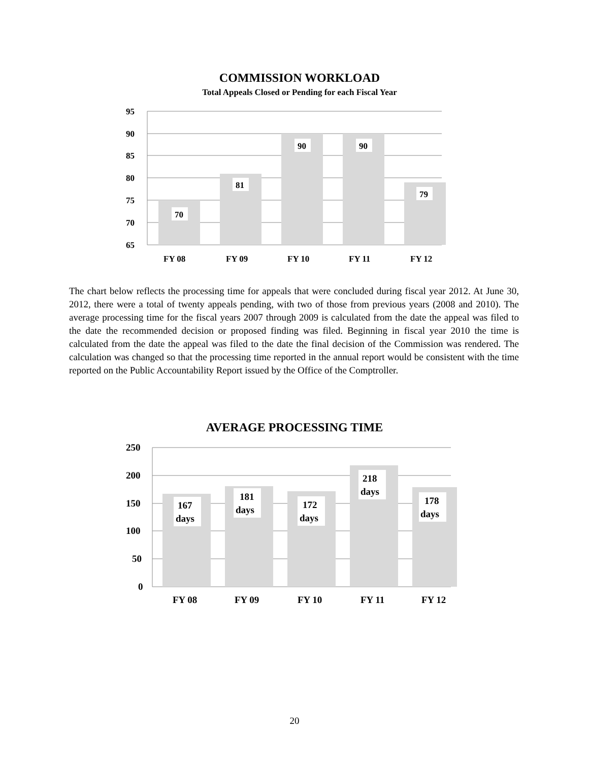COMMISSION WORKLOAD
Total Appeals Closed or Pending for each Fiscal Year
95
90
85
80
75
70
65
70
81
90
90
79
FY 08
FY 09
FY 10
FY 11
FY 12
The chart below reflects the processing time for appeals that were concluded during fiscal year 2012. At June 30, 2012, there were a total of twenty appeals pending, with two of those from previous years (2008 and 2010). The average processing time for the fiscal years 2007 through 2009 is calculated from the date the appeal was filed to the date the recommended decision or proposed finding was filed. Beginning in fiscal year 2010 the time is calculated from the date the appeal was filed to the date the final decision of the Commission was rendered. The calculation was changed so that the processing time reported in the annual report would be consistent with the time reported on the Public Accountability Report issued by the Office of the Comptroller.
AVERAGE PROCESSING TIME
250
200
150
100
50
0
167
days
181
days
172
days
218
days
178
days
FY 08
FY 09
FY 10
FY 11
FY 12
20